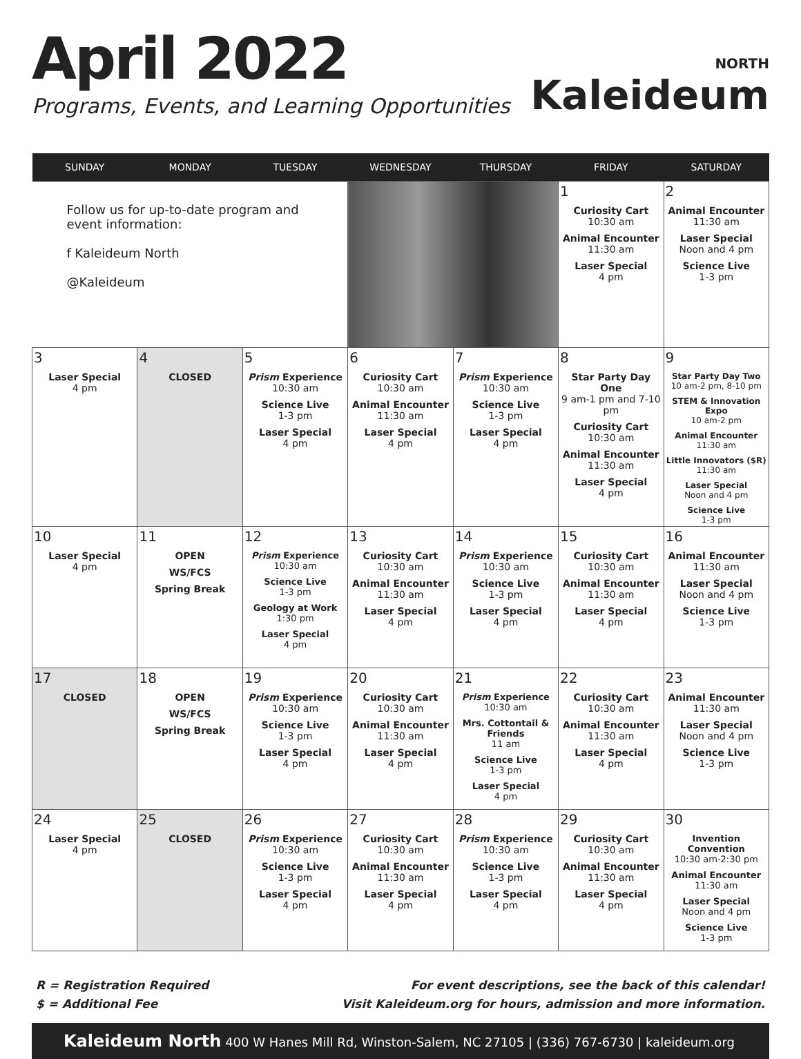April 2022
Programs, Events, and Learning Opportunities
NORTH
Kaleideum
| SUNDAY | MONDAY | TUESDAY | WEDNESDAY | THURSDAY | FRIDAY | SATURDAY |
| --- | --- | --- | --- | --- | --- | --- |
| Follow us for up-to-date program and event information: f Kaleideum North @Kaleideum | | | | | 1 Curiosity Cart 10:30 am Animal Encounter 11:30 am Laser Special 4 pm | 2 Animal Encounter 11:30 am Laser Special Noon and 4 pm Science Live 1-3 pm |
| 3 Laser Special 4 pm | 4 CLOSED | 5 Prism Experience 10:30 am Science Live 1-3 pm Laser Special 4 pm | 6 Curiosity Cart 10:30 am Animal Encounter 11:30 am Laser Special 4 pm | 7 Prism Experience 10:30 am Science Live 1-3 pm Laser Special 4 pm | 8 Star Party Day One 9 am-1 pm and 7-10 pm Curiosity Cart 10:30 am Animal Encounter 11:30 am Laser Special 4 pm | 9 Star Party Day Two 10 am-2 pm, 8-10 pm STEM & Innovation Expo 10 am-2 pm Animal Encounter 11:30 am Little Innovators ($R) 11:30 am Laser Special Noon and 4 pm Science Live 1-3 pm |
| 10 Laser Special 4 pm | 11 OPEN WS/FCS Spring Break | 12 Prism Experience 10:30 am Science Live 1-3 pm Geology at Work 1:30 pm Laser Special 4 pm | 13 Curiosity Cart 10:30 am Animal Encounter 11:30 am Laser Special 4 pm | 14 Prism Experience 10:30 am Science Live 1-3 pm Laser Special 4 pm | 15 Curiosity Cart 10:30 am Animal Encounter 11:30 am Laser Special 4 pm | 16 Animal Encounter 11:30 am Laser Special Noon and 4 pm Science Live 1-3 pm |
| 17 CLOSED | 18 OPEN WS/FCS Spring Break | 19 Prism Experience 10:30 am Science Live 1-3 pm Laser Special 4 pm | 20 Curiosity Cart 10:30 am Animal Encounter 11:30 am Laser Special 4 pm | 21 Prism Experience 10:30 am Mrs. Cottontail & Friends 11 am Science Live 1-3 pm Laser Special 4 pm | 22 Curiosity Cart 10:30 am Animal Encounter 11:30 am Laser Special 4 pm | 23 Animal Encounter 11:30 am Laser Special Noon and 4 pm Science Live 1-3 pm |
| 24 Laser Special 4 pm | 25 CLOSED | 26 Prism Experience 10:30 am Science Live 1-3 pm Laser Special 4 pm | 27 Curiosity Cart 10:30 am Animal Encounter 11:30 am Laser Special 4 pm | 28 Prism Experience 10:30 am Science Live 1-3 pm Laser Special 4 pm | 29 Curiosity Cart 10:30 am Animal Encounter 11:30 am Laser Special 4 pm | 30 Invention Convention 10:30 am-2:30 pm Animal Encounter 11:30 am Laser Special Noon and 4 pm Science Live 1-3 pm |
R = Registration Required
$ = Additional Fee
For event descriptions, see the back of this calendar!
Visit Kaleideum.org for hours, admission and more information.
Kaleideum North 400 W Hanes Mill Rd, Winston-Salem, NC 27105 | (336) 767-6730 | kaleideum.org